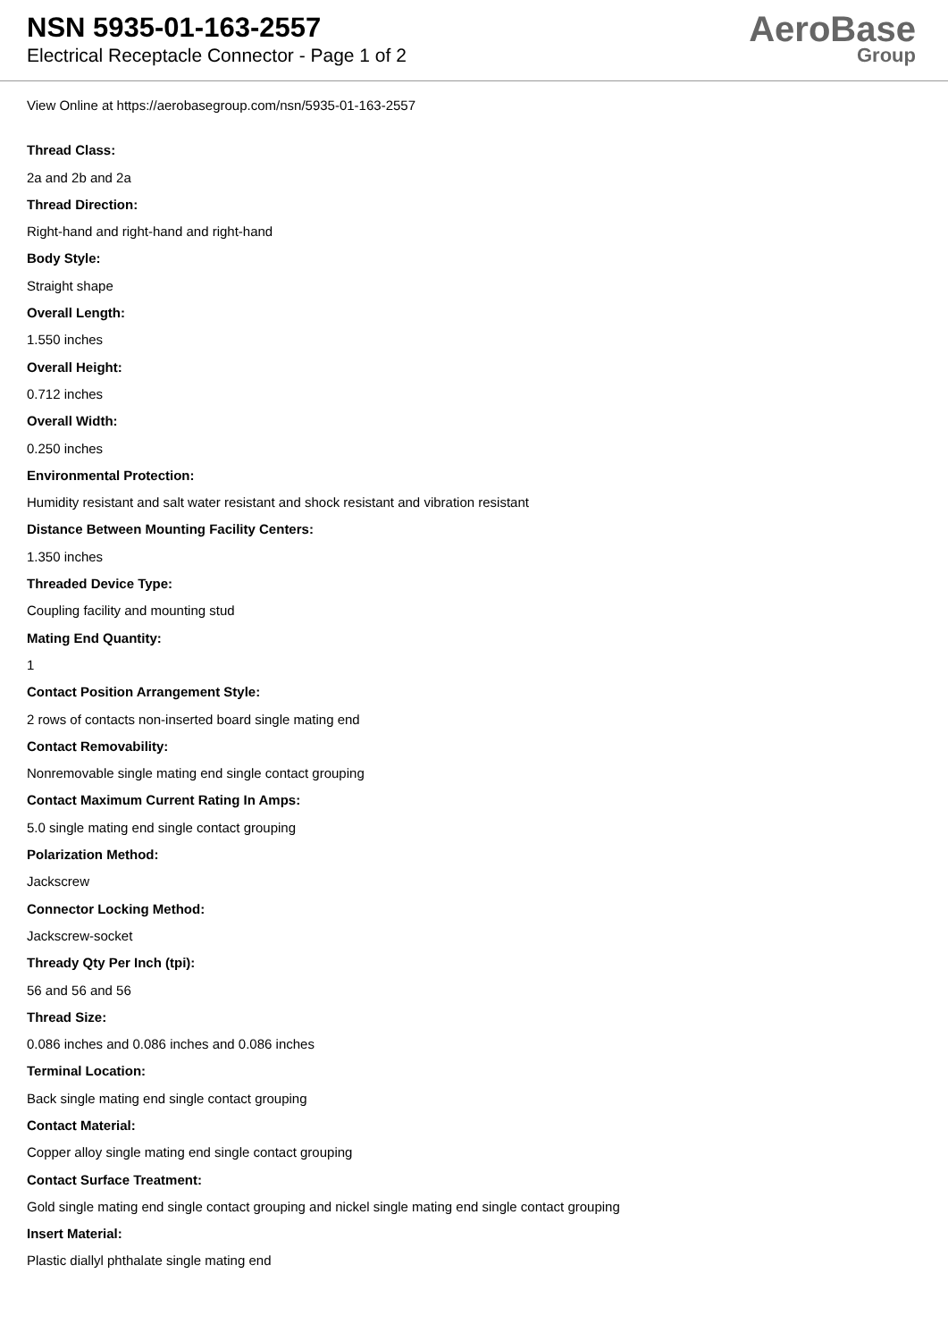NSN 5935-01-163-2557
Electrical Receptacle Connector - Page 1 of 2
AeroBase
Group
View Online at https://aerobasegroup.com/nsn/5935-01-163-2557
Thread Class:
2a and 2b and 2a
Thread Direction:
Right-hand and right-hand and right-hand
Body Style:
Straight shape
Overall Length:
1.550 inches
Overall Height:
0.712 inches
Overall Width:
0.250 inches
Environmental Protection:
Humidity resistant and salt water resistant and shock resistant and vibration resistant
Distance Between Mounting Facility Centers:
1.350 inches
Threaded Device Type:
Coupling facility and mounting stud
Mating End Quantity:
1
Contact Position Arrangement Style:
2 rows of contacts non-inserted board single mating end
Contact Removability:
Nonremovable single mating end single contact grouping
Contact Maximum Current Rating In Amps:
5.0 single mating end single contact grouping
Polarization Method:
Jackscrew
Connector Locking Method:
Jackscrew-socket
Thready Qty Per Inch (tpi):
56 and 56 and 56
Thread Size:
0.086 inches and 0.086 inches and 0.086 inches
Terminal Location:
Back single mating end single contact grouping
Contact Material:
Copper alloy single mating end single contact grouping
Contact Surface Treatment:
Gold single mating end single contact grouping and nickel single mating end single contact grouping
Insert Material:
Plastic diallyl phthalate single mating end